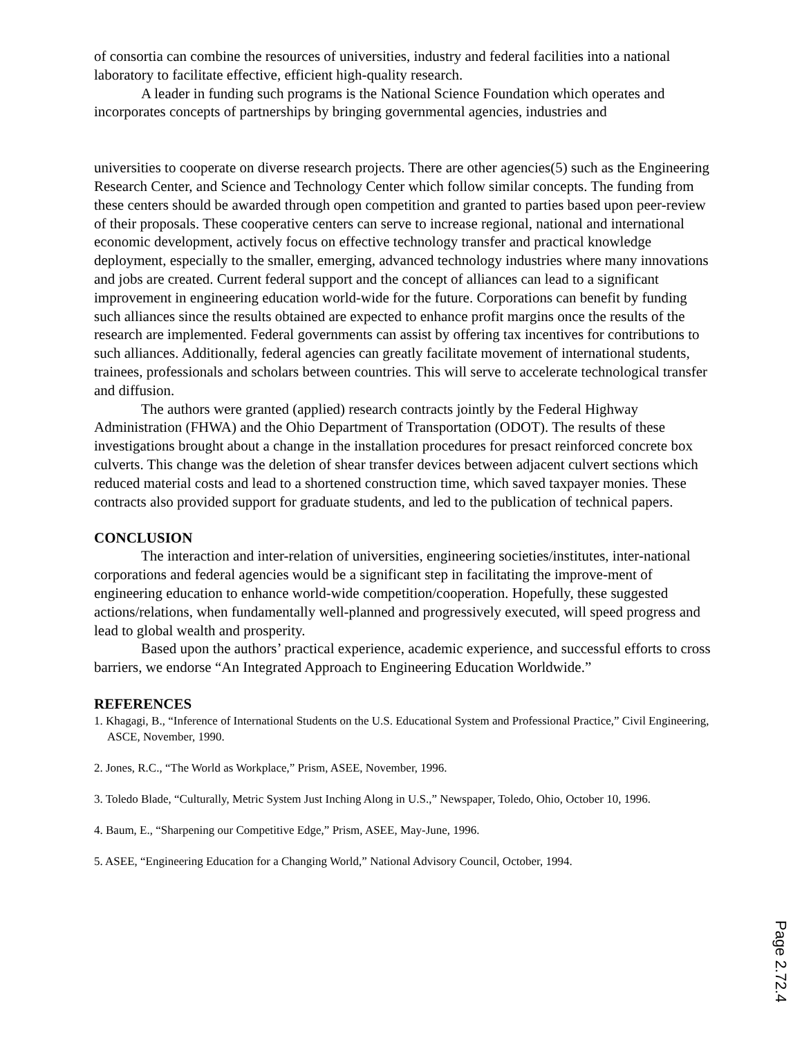of consortia can combine the resources of universities, industry and federal facilities into a national laboratory to facilitate effective, efficient high-quality research.
A leader in funding such programs is the National Science Foundation which operates and incorporates concepts of partnerships by bringing governmental agencies, industries and
universities to cooperate on diverse research projects. There are other agencies(5) such as the Engineering Research Center, and Science and Technology Center which follow similar concepts. The funding from these centers should be awarded through open competition and granted to parties based upon peer-review of their proposals. These cooperative centers can serve to increase regional, national and international economic development, actively focus on effective technology transfer and practical knowledge deployment, especially to the smaller, emerging, advanced technology industries where many innovations and jobs are created. Current federal support and the concept of alliances can lead to a significant improvement in engineering education world-wide for the future. Corporations can benefit by funding such alliances since the results obtained are expected to enhance profit margins once the results of the research are implemented. Federal governments can assist by offering tax incentives for contributions to such alliances. Additionally, federal agencies can greatly facilitate movement of international students, trainees, professionals and scholars between countries. This will serve to accelerate technological transfer and diffusion.
The authors were granted (applied) research contracts jointly by the Federal Highway Administration (FHWA) and the Ohio Department of Transportation (ODOT). The results of these investigations brought about a change in the installation procedures for presact reinforced concrete box culverts. This change was the deletion of shear transfer devices between adjacent culvert sections which reduced material costs and lead to a shortened construction time, which saved taxpayer monies. These contracts also provided support for graduate students, and led to the publication of technical papers.
CONCLUSION
The interaction and inter-relation of universities, engineering societies/institutes, inter-national corporations and federal agencies would be a significant step in facilitating the improve-ment of engineering education to enhance world-wide competition/cooperation. Hopefully, these suggested actions/relations, when fundamentally well-planned and progressively executed, will speed progress and lead to global wealth and prosperity.
Based upon the authors’ practical experience, academic experience, and successful efforts to cross barriers, we endorse “An Integrated Approach to Engineering Education Worldwide.”
REFERENCES
1. Khagagi, B., “Inference of International Students on the U.S. Educational System and Professional Practice,” Civil Engineering, ASCE, November, 1990.
2. Jones, R.C., “The World as Workplace,” Prism, ASEE, November, 1996.
3. Toledo Blade, “Culturally, Metric System Just Inching Along in U.S.,” Newspaper, Toledo, Ohio, October 10, 1996.
4. Baum, E., “Sharpening our Competitive Edge,” Prism, ASEE, May-June, 1996.
5. ASEE, “Engineering Education for a Changing World,” National Advisory Council, October, 1994.
Page 2.72.4